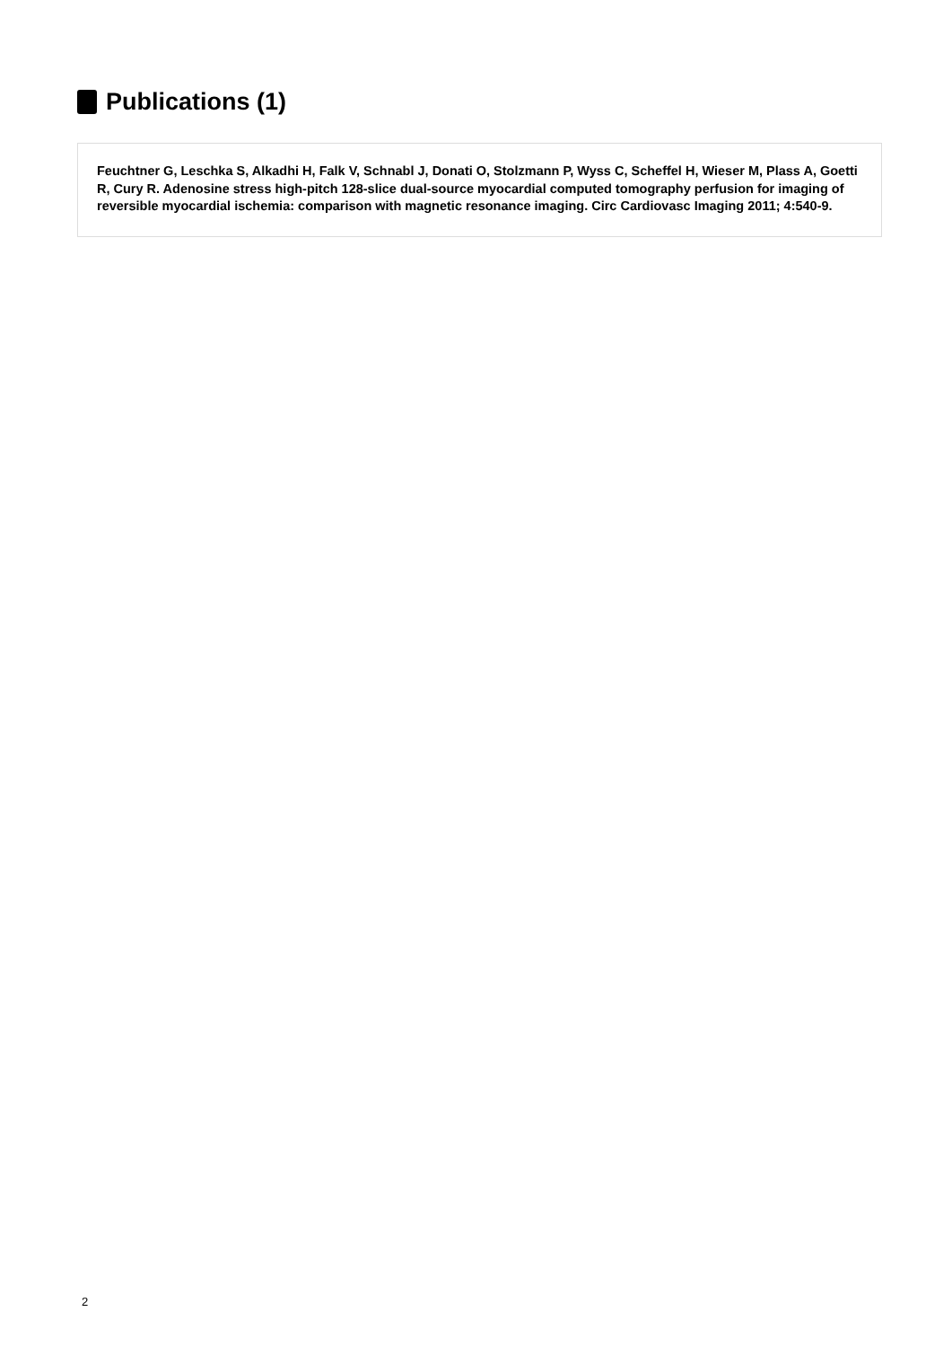Publications (1)
Feuchtner G, Leschka S, Alkadhi H, Falk V, Schnabl J, Donati O, Stolzmann P, Wyss C, Scheffel H, Wieser M, Plass A, Goetti R, Cury R. Adenosine stress high-pitch 128-slice dual-source myocardial computed tomography perfusion for imaging of reversible myocardial ischemia: comparison with magnetic resonance imaging. Circ Cardiovasc Imaging 2011; 4:540-9.
2